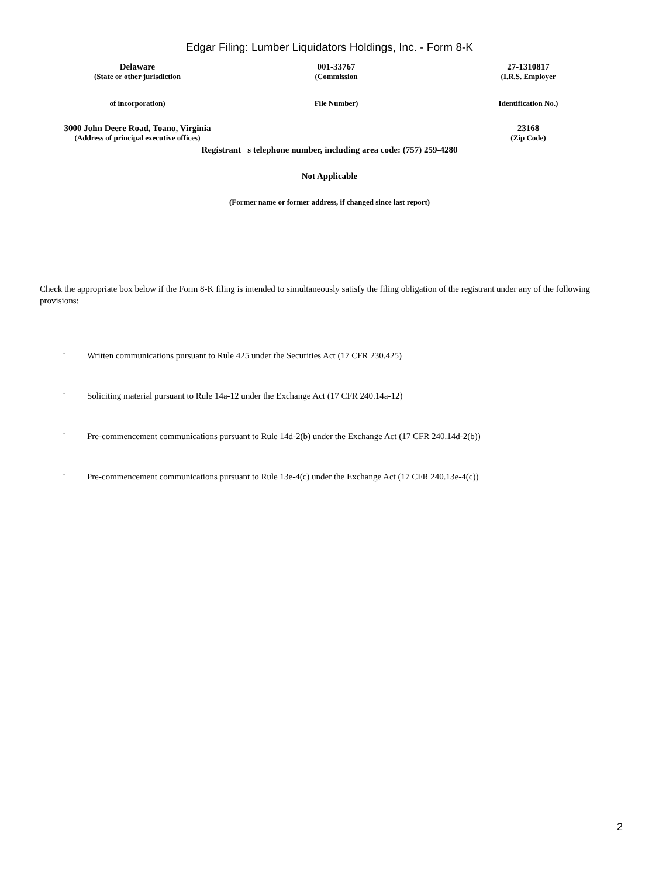Edgar Filing: Lumber Liquidators Holdings, Inc. - Form 8-K
| Delaware | 001-33767 | 27-1310817 |
| (State or other jurisdiction | (Commission | (I.R.S. Employer |
| of incorporation) | File Number) | Identification No.) |
| 3000 John Deere Road, Toano, Virginia | | 23168 |
| (Address of principal executive offices) | | (Zip Code) |
Registrant s telephone number, including area code: (757) 259-4280
Not Applicable
(Former name or former address, if changed since last report)
Check the appropriate box below if the Form 8-K filing is intended to simultaneously satisfy the filing obligation of the registrant under any of the following provisions:
¨ Written communications pursuant to Rule 425 under the Securities Act (17 CFR 230.425)
¨ Soliciting material pursuant to Rule 14a-12 under the Exchange Act (17 CFR 240.14a-12)
¨ Pre-commencement communications pursuant to Rule 14d-2(b) under the Exchange Act (17 CFR 240.14d-2(b))
¨ Pre-commencement communications pursuant to Rule 13e-4(c) under the Exchange Act (17 CFR 240.13e-4(c))
2